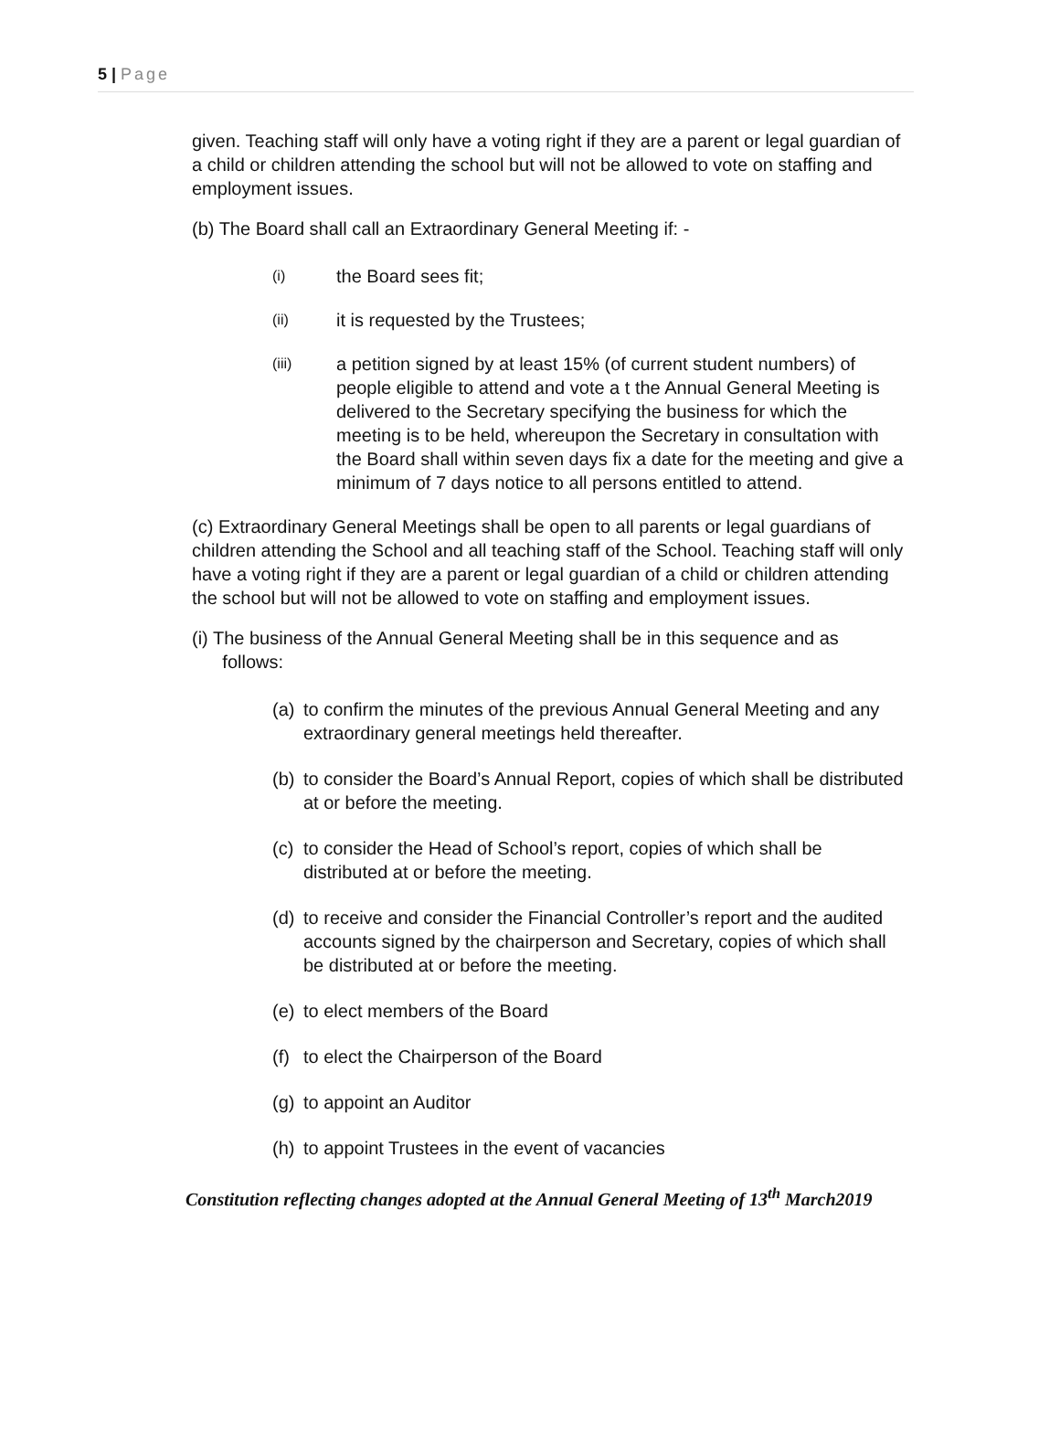5 | Page
given. Teaching staff will only have a voting right if they are a parent or legal guardian of a child or children attending the school but will not be allowed to vote on staffing and employment issues.
(b) The Board shall call an Extraordinary General Meeting if: -
(i)
the Board sees fit;
(ii)
it is requested by the Trustees;
(iii)
a petition signed by at least 15% (of current student numbers) of people eligible to attend and vote a t the Annual General Meeting is delivered to the Secretary specifying the business for which the meeting is to be held, whereupon the Secretary in consultation with the Board shall within seven days fix a date for the meeting and give a minimum of 7 days notice to all persons entitled to attend.
(c) Extraordinary General Meetings shall be open to all parents or legal guardians of children attending the School and all teaching staff of the School. Teaching staff will only have a voting right if they are a parent or legal guardian of a child or children attending the school but will not be allowed to vote on staffing and employment issues.
(i) The business of the Annual General Meeting shall be in this sequence and as
follows:
(a)
to confirm the minutes of the previous Annual General Meeting and any extraordinary general meetings held thereafter.
(b)
to consider the Board’s Annual Report, copies of which shall be distributed at or before the meeting.
(c)
to consider the Head of School’s report, copies of which shall be distributed at or before the meeting.
(d)
to receive and consider the Financial Controller’s report and the audited accounts signed by the chairperson and Secretary, copies of which shall be distributed at or before the meeting.
(e)
to elect members of the Board
(f)
to elect the Chairperson of the Board
(g)
to appoint an Auditor
(h)
to appoint Trustees in the event of vacancies
Constitution reflecting changes adopted at the Annual General Meeting of 13<sup>th</sup> March2019